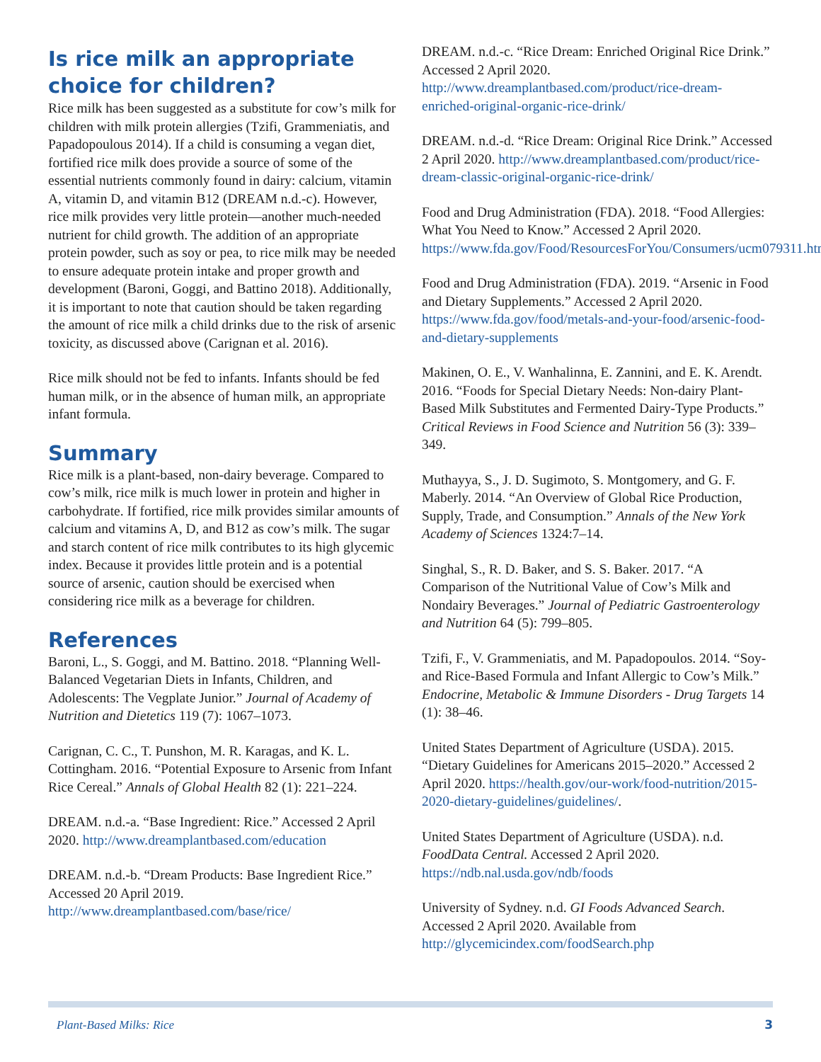Is rice milk an appropriate choice for children?
Rice milk has been suggested as a substitute for cow’s milk for children with milk protein allergies (Tzifi, Grammeniatis, and Papadopoulous 2014). If a child is consuming a vegan diet, fortified rice milk does provide a source of some of the essential nutrients commonly found in dairy: calcium, vitamin A, vitamin D, and vitamin B12 (DREAM n.d.-c). However, rice milk provides very little protein—another much-needed nutrient for child growth. The addition of an appropriate protein powder, such as soy or pea, to rice milk may be needed to ensure adequate protein intake and proper growth and development (Baroni, Goggi, and Battino 2018). Additionally, it is important to note that caution should be taken regarding the amount of rice milk a child drinks due to the risk of arsenic toxicity, as discussed above (Carignan et al. 2016).
Rice milk should not be fed to infants. Infants should be fed human milk, or in the absence of human milk, an appropriate infant formula.
Summary
Rice milk is a plant-based, non-dairy beverage. Compared to cow’s milk, rice milk is much lower in protein and higher in carbohydrate. If fortified, rice milk provides similar amounts of calcium and vitamins A, D, and B12 as cow’s milk. The sugar and starch content of rice milk contributes to its high glycemic index. Because it provides little protein and is a potential source of arsenic, caution should be exercised when considering rice milk as a beverage for children.
References
Baroni, L., S. Goggi, and M. Battino. 2018. “Planning Well-Balanced Vegetarian Diets in Infants, Children, and Adolescents: The Vegplate Junior.” Journal of Academy of Nutrition and Dietetics 119 (7): 1067–1073.
Carignan, C. C., T. Punshon, M. R. Karagas, and K. L. Cottingham. 2016. “Potential Exposure to Arsenic from Infant Rice Cereal.” Annals of Global Health 82 (1): 221–224.
DREAM. n.d.-a. “Base Ingredient: Rice.” Accessed 2 April 2020. http://www.dreamplantbased.com/education
DREAM. n.d.-b. “Dream Products: Base Ingredient Rice.” Accessed 20 April 2019. http://www.dreamplantbased.com/base/rice/
DREAM. n.d.-c. “Rice Dream: Enriched Original Rice Drink.” Accessed 2 April 2020. http://www.dreamplantbased.com/product/rice-dream-enriched-original-organic-rice-drink/
DREAM. n.d.-d. “Rice Dream: Original Rice Drink.” Accessed 2 April 2020. http://www.dreamplantbased.com/product/rice-dream-classic-original-organic-rice-drink/
Food and Drug Administration (FDA). 2018. “Food Allergies: What You Need to Know.” Accessed 2 April 2020. https://www.fda.gov/Food/ResourcesForYou/Consumers/ucm079311.htm
Food and Drug Administration (FDA). 2019. “Arsenic in Food and Dietary Supplements.” Accessed 2 April 2020. https://www.fda.gov/food/metals-and-your-food/arsenic-food-and-dietary-supplements
Makinen, O. E., V. Wanhalinna, E. Zannini, and E. K. Arendt. 2016. “Foods for Special Dietary Needs: Non-dairy Plant-Based Milk Substitutes and Fermented Dairy-Type Products.” Critical Reviews in Food Science and Nutrition 56 (3): 339–349.
Muthayya, S., J. D. Sugimoto, S. Montgomery, and G. F. Maberly. 2014. “An Overview of Global Rice Production, Supply, Trade, and Consumption.” Annals of the New York Academy of Sciences 1324:7–14.
Singhal, S., R. D. Baker, and S. S. Baker. 2017. “A Comparison of the Nutritional Value of Cow’s Milk and Nondairy Beverages.” Journal of Pediatric Gastroenterology and Nutrition 64 (5): 799–805.
Tzifi, F., V. Grammeniatis, and M. Papadopoulos. 2014. “Soy- and Rice-Based Formula and Infant Allergic to Cow’s Milk.” Endocrine, Metabolic & Immune Disorders - Drug Targets 14 (1): 38–46.
United States Department of Agriculture (USDA). 2015. “Dietary Guidelines for Americans 2015–2020.” Accessed 2 April 2020. https://health.gov/our-work/food-nutrition/2015-2020-dietary-guidelines/guidelines/.
United States Department of Agriculture (USDA). n.d. FoodData Central. Accessed 2 April 2020. https://ndb.nal.usda.gov/ndb/foods
University of Sydney. n.d. GI Foods Advanced Search. Accessed 2 April 2020. Available from http://glycemicindex.com/foodSearch.php
Plant-Based Milks: Rice 3